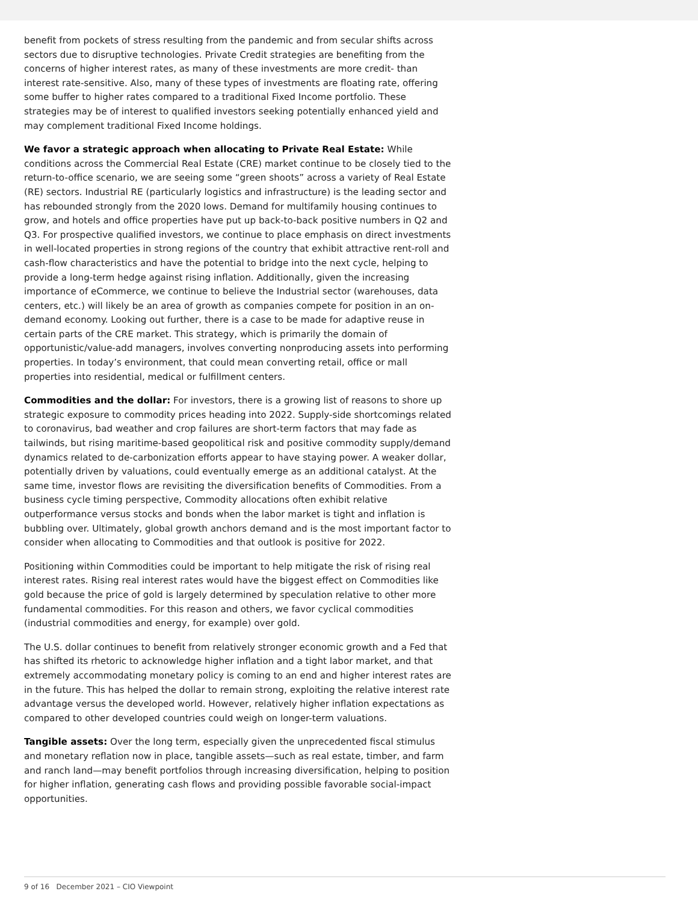benefit from pockets of stress resulting from the pandemic and from secular shifts across sectors due to disruptive technologies. Private Credit strategies are benefiting from the concerns of higher interest rates, as many of these investments are more credit- than interest rate-sensitive. Also, many of these types of investments are floating rate, offering some buffer to higher rates compared to a traditional Fixed Income portfolio. These strategies may be of interest to qualified investors seeking potentially enhanced yield and may complement traditional Fixed Income holdings.
We favor a strategic approach when allocating to Private Real Estate: While conditions across the Commercial Real Estate (CRE) market continue to be closely tied to the return-to-office scenario, we are seeing some “green shoots” across a variety of Real Estate (RE) sectors. Industrial RE (particularly logistics and infrastructure) is the leading sector and has rebounded strongly from the 2020 lows. Demand for multifamily housing continues to grow, and hotels and office properties have put up back-to-back positive numbers in Q2 and Q3. For prospective qualified investors, we continue to place emphasis on direct investments in well-located properties in strong regions of the country that exhibit attractive rent-roll and cash-flow characteristics and have the potential to bridge into the next cycle, helping to provide a long-term hedge against rising inflation. Additionally, given the increasing importance of eCommerce, we continue to believe the Industrial sector (warehouses, data centers, etc.) will likely be an area of growth as companies compete for position in an on-demand economy. Looking out further, there is a case to be made for adaptive reuse in certain parts of the CRE market. This strategy, which is primarily the domain of opportunistic/value-add managers, involves converting nonproducing assets into performing properties. In today’s environment, that could mean converting retail, office or mall properties into residential, medical or fulfillment centers.
Commodities and the dollar: For investors, there is a growing list of reasons to shore up strategic exposure to commodity prices heading into 2022. Supply-side shortcomings related to coronavirus, bad weather and crop failures are short-term factors that may fade as tailwinds, but rising maritime-based geopolitical risk and positive commodity supply/demand dynamics related to de-carbonization efforts appear to have staying power. A weaker dollar, potentially driven by valuations, could eventually emerge as an additional catalyst. At the same time, investor flows are revisiting the diversification benefits of Commodities. From a business cycle timing perspective, Commodity allocations often exhibit relative outperformance versus stocks and bonds when the labor market is tight and inflation is bubbling over. Ultimately, global growth anchors demand and is the most important factor to consider when allocating to Commodities and that outlook is positive for 2022.
Positioning within Commodities could be important to help mitigate the risk of rising real interest rates. Rising real interest rates would have the biggest effect on Commodities like gold because the price of gold is largely determined by speculation relative to other more fundamental commodities. For this reason and others, we favor cyclical commodities (industrial commodities and energy, for example) over gold.
The U.S. dollar continues to benefit from relatively stronger economic growth and a Fed that has shifted its rhetoric to acknowledge higher inflation and a tight labor market, and that extremely accommodating monetary policy is coming to an end and higher interest rates are in the future. This has helped the dollar to remain strong, exploiting the relative interest rate advantage versus the developed world. However, relatively higher inflation expectations as compared to other developed countries could weigh on longer-term valuations.
Tangible assets: Over the long term, especially given the unprecedented fiscal stimulus and monetary reflation now in place, tangible assets—such as real estate, timber, and farm and ranch land—may benefit portfolios through increasing diversification, helping to position for higher inflation, generating cash flows and providing possible favorable social-impact opportunities.
9 of 16 December 2021 – CIO Viewpoint